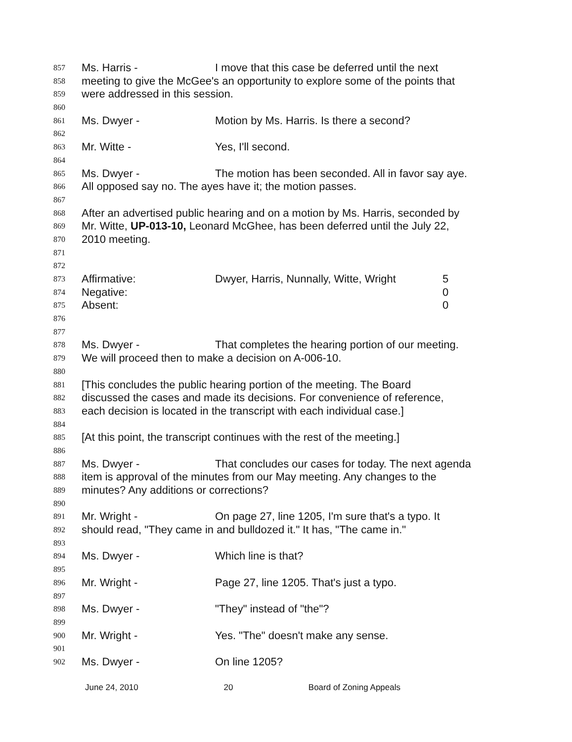857 Ms. Harris - I move that this case be deferred until the next
858 meeting to give the McGee's an opportunity to explore some of the points that
859 were addressed in this session.
860
861 Ms. Dwyer - Motion by Ms. Harris. Is there a second?
862
863 Mr. Witte - Yes, I'll second.
864
865 Ms. Dwyer - The motion has been seconded. All in favor say aye.
866 All opposed say no. The ayes have it; the motion passes.
867
868 After an advertised public hearing and on a motion by Ms. Harris, seconded by
869 Mr. Witte, UP-013-10, Leonard McGhee, has been deferred until the July 22,
870 2010 meeting.
871
872
873 Affirmative: Dwyer, Harris, Nunnally, Witte, Wright 5
874 Negative: 0
875 Absent: 0
876
877
878 Ms. Dwyer - That completes the hearing portion of our meeting.
879 We will proceed then to make a decision on A-006-10.
880
881 [This concludes the public hearing portion of the meeting. The Board
882 discussed the cases and made its decisions. For convenience of reference,
883 each decision is located in the transcript with each individual case.]
884
885 [At this point, the transcript continues with the rest of the meeting.]
886
887 Ms. Dwyer - That concludes our cases for today. The next agenda
888 item is approval of the minutes from our May meeting. Any changes to the
889 minutes? Any additions or corrections?
890
891 Mr. Wright - On page 27, line 1205, I'm sure that's a typo. It
892 should read, "They came in and bulldozed it." It has, "The came in."
893
894 Ms. Dwyer - Which line is that?
895
896 Mr. Wright - Page 27, line 1205. That's just a typo.
897
898 Ms. Dwyer - "They" instead of "the"?
899
900 Mr. Wright - Yes. "The" doesn't make any sense.
901
902 Ms. Dwyer - On line 1205?
June 24, 2010 20 Board of Zoning Appeals